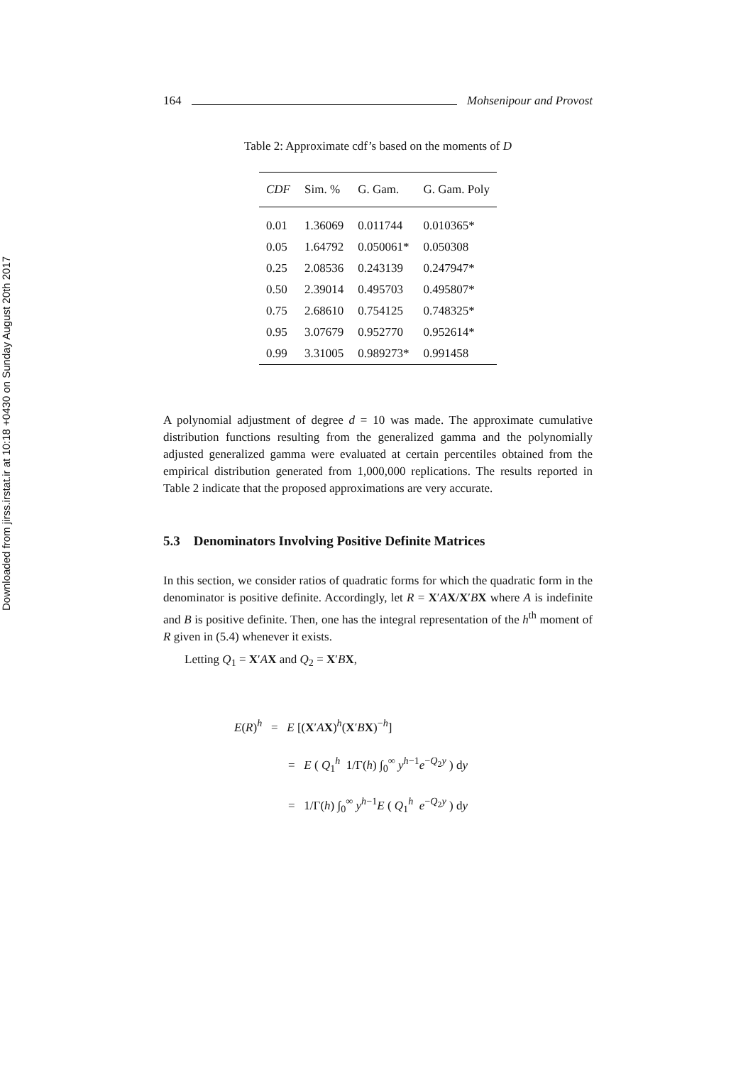Downloaded from jirss.irstat.ir at 10:18 +0430 on Sunday August 20th 2017
164 Mohsenipour and Provost
Table 2: Approximate cdf’s based on the moments of D
| CDF | Sim. % | G. Gam. | G. Gam. Poly |
| --- | --- | --- | --- |
| 0.01 | 1.36069 | 0.011744 | 0.010365* |
| 0.05 | 1.64792 | 0.050061* | 0.050308 |
| 0.25 | 2.08536 | 0.243139 | 0.247947* |
| 0.50 | 2.39014 | 0.495703 | 0.495807* |
| 0.75 | 2.68610 | 0.754125 | 0.748325* |
| 0.95 | 3.07679 | 0.952770 | 0.952614* |
| 0.99 | 3.31005 | 0.989273* | 0.991458 |
A polynomial adjustment of degree d = 10 was made. The approximate cumulative distribution functions resulting from the generalized gamma and the polynomially adjusted generalized gamma were evaluated at certain percentiles obtained from the empirical distribution generated from 1,000,000 replications. The results reported in Table 2 indicate that the proposed approximations are very accurate.
5.3 Denominators Involving Positive Definite Matrices
In this section, we consider ratios of quadratic forms for which the quadratic form in the denominator is positive definite. Accordingly, let R = X′AX/X′BX where A is indefinite and B is positive definite. Then, one has the integral representation of the h<sup>th</sup> moment of R given in (5.4) whenever it exists.
Letting Q<sub>1</sub> = X′AX and Q<sub>2</sub> = X′BX,
E(R)<sup>h</sup> = E [(X′AX)<sup>h</sup>(X′BX)<sup>−h</sup>]
= E ( Q<sub>1</sub><sup>h</sup> 1/Γ(h) ∫<sub>0</sub><sup>∞</sup> y<sup>h−1</sup>e<sup>−Q<sub>2</sub>y</sup> ) dy
= 1/Γ(h) ∫<sub>0</sub><sup>∞</sup> y<sup>h−1</sup>E ( Q<sub>1</sub><sup>h</sup> e<sup>−Q<sub>2</sub>y</sup> ) dy